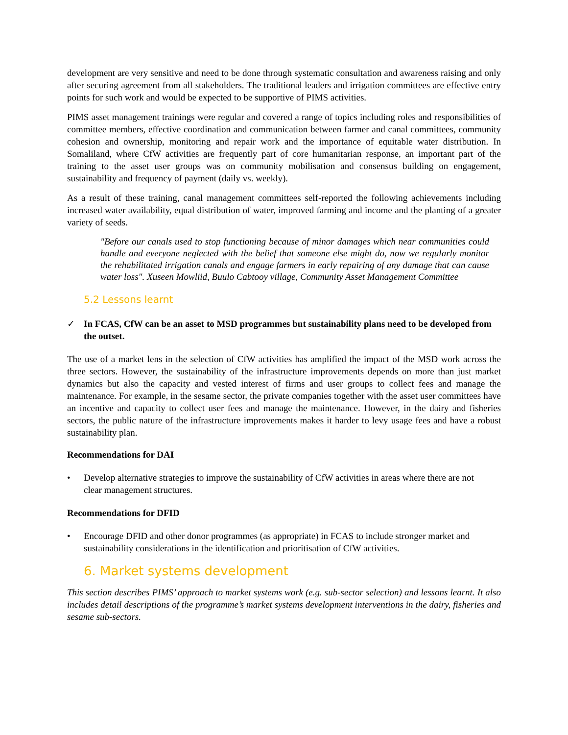development are very sensitive and need to be done through systematic consultation and awareness raising and only after securing agreement from all stakeholders. The traditional leaders and irrigation committees are effective entry points for such work and would be expected to be supportive of PIMS activities.
PIMS asset management trainings were regular and covered a range of topics including roles and responsibilities of committee members, effective coordination and communication between farmer and canal committees, community cohesion and ownership, monitoring and repair work and the importance of equitable water distribution. In Somaliland, where CfW activities are frequently part of core humanitarian response, an important part of the training to the asset user groups was on community mobilisation and consensus building on engagement, sustainability and frequency of payment (daily vs. weekly).
As a result of these training, canal management committees self-reported the following achievements including increased water availability, equal distribution of water, improved farming and income and the planting of a greater variety of seeds.
"Before our canals used to stop functioning because of minor damages which near communities could handle and everyone neglected with the belief that someone else might do, now we regularly monitor the rehabilitated irrigation canals and engage farmers in early repairing of any damage that can cause water loss". Xuseen Mowliid, Buulo Cabtooy village, Community Asset Management Committee
5.2 Lessons learnt
✓ In FCAS, CfW can be an asset to MSD programmes but sustainability plans need to be developed from the outset.
The use of a market lens in the selection of CfW activities has amplified the impact of the MSD work across the three sectors. However, the sustainability of the infrastructure improvements depends on more than just market dynamics but also the capacity and vested interest of firms and user groups to collect fees and manage the maintenance. For example, in the sesame sector, the private companies together with the asset user committees have an incentive and capacity to collect user fees and manage the maintenance. However, in the dairy and fisheries sectors, the public nature of the infrastructure improvements makes it harder to levy usage fees and have a robust sustainability plan.
Recommendations for DAI
• Develop alternative strategies to improve the sustainability of CfW activities in areas where there are not clear management structures.
Recommendations for DFID
• Encourage DFID and other donor programmes (as appropriate) in FCAS to include stronger market and sustainability considerations in the identification and prioritisation of CfW activities.
6. Market systems development
This section describes PIMS’ approach to market systems work (e.g. sub-sector selection) and lessons learnt. It also includes detail descriptions of the programme’s market systems development interventions in the dairy, fisheries and sesame sub-sectors.